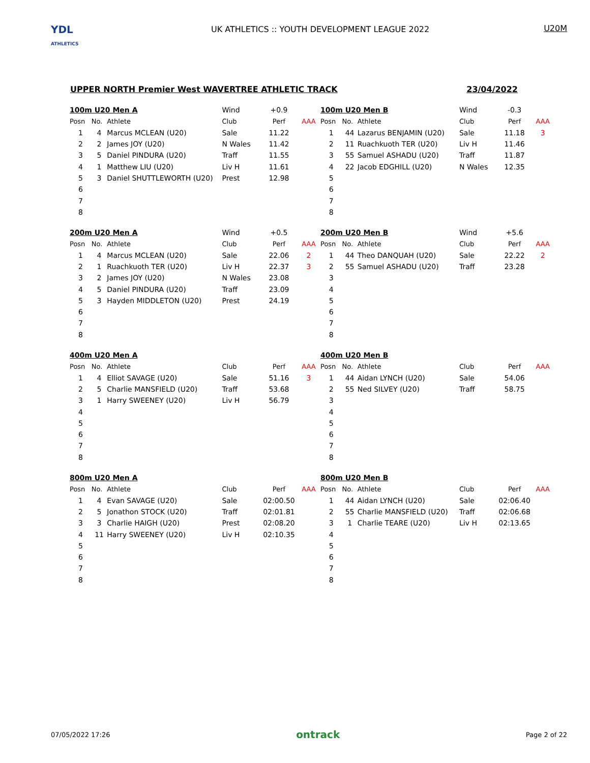YDL
ATHLETICS
UK ATHLETICS :: YOUTH DEVELOPMENT LEAGUE 2022
U20M
UPPER NORTH Premier West WAVERTREE ATHLETIC TRACK 23/04/2022
| 100m U20 Men A | | | Wind | +0.9 | |
| Posn | No. | Athlete | Club | Perf | AAA |
| 1 | 4 | Marcus MCLEAN (U20) | Sale | 11.22 | |
| 2 | 2 | James JOY (U20) | N Wales | 11.42 | |
| 3 | 5 | Daniel PINDURA (U20) | Traff | 11.55 | |
| 4 | 1 | Matthew LIU (U20) | Liv H | 11.61 | |
| 5 | 3 | Daniel SHUTTLEWORTH (U20) | Prest | 12.98 | |
| 6 | | | | | |
| 7 | | | | | |
| 8 | | | | | |
| 100m U20 Men B | | | Wind | -0.3 | |
| Posn | No. | Athlete | Club | Perf | AAA |
| 1 | 44 | Lazarus BENJAMIN (U20) | Sale | 11.18 | 3 |
| 2 | 11 | Ruachkuoth TER (U20) | Liv H | 11.46 | |
| 3 | 55 | Samuel ASHADU (U20) | Traff | 11.87 | |
| 4 | 22 | Jacob EDGHILL (U20) | N Wales | 12.35 | |
| 5 | | | | | |
| 6 | | | | | |
| 7 | | | | | |
| 8 | | | | | |
| 200m U20 Men A | | | Wind | +0.5 | |
| Posn | No. | Athlete | Club | Perf | AAA |
| 1 | 4 | Marcus MCLEAN (U20) | Sale | 22.06 | 2 |
| 2 | 1 | Ruachkuoth TER (U20) | Liv H | 22.37 | 3 |
| 3 | 2 | James JOY (U20) | N Wales | 23.08 | |
| 4 | 5 | Daniel PINDURA (U20) | Traff | 23.09 | |
| 5 | 3 | Hayden MIDDLETON (U20) | Prest | 24.19 | |
| 6 | | | | | |
| 7 | | | | | |
| 8 | | | | | |
| 200m U20 Men B | | | Wind | +5.6 | |
| Posn | No. | Athlete | Club | Perf | AAA |
| 1 | 44 | Theo DANQUAH (U20) | Sale | 22.22 | 2 |
| 2 | 55 | Samuel ASHADU (U20) | Traff | 23.28 | |
| 3 | | | | | |
| 4 | | | | | |
| 5 | | | | | |
| 6 | | | | | |
| 7 | | | | | |
| 8 | | | | | |
| 400m U20 Men A | | | | | |
| Posn | No. | Athlete | Club | Perf | AAA |
| 1 | 4 | Elliot SAVAGE (U20) | Sale | 51.16 | 3 |
| 2 | 5 | Charlie MANSFIELD (U20) | Traff | 53.68 | |
| 3 | 1 | Harry SWEENEY (U20) | Liv H | 56.79 | |
| 4 | | | | | |
| 5 | | | | | |
| 6 | | | | | |
| 7 | | | | | |
| 8 | | | | | |
| 400m U20 Men B | | | | | |
| Posn | No. | Athlete | Club | Perf | AAA |
| 1 | 44 | Aidan LYNCH (U20) | Sale | 54.06 | |
| 2 | 55 | Ned SILVEY (U20) | Traff | 58.75 | |
| 3 | | | | | |
| 4 | | | | | |
| 5 | | | | | |
| 6 | | | | | |
| 7 | | | | | |
| 8 | | | | | |
| 800m U20 Men A | | | | | |
| Posn | No. | Athlete | Club | Perf | AAA |
| 1 | 4 | Evan SAVAGE (U20) | Sale | 02:00.50 | |
| 2 | 5 | Jonathon STOCK (U20) | Traff | 02:01.81 | |
| 3 | 3 | Charlie HAIGH (U20) | Prest | 02:08.20 | |
| 4 | 11 | Harry SWEENEY (U20) | Liv H | 02:10.35 | |
| 5 | | | | | |
| 6 | | | | | |
| 7 | | | | | |
| 8 | | | | | |
| 800m U20 Men B | | | | | |
| Posn | No. | Athlete | Club | Perf | AAA |
| 1 | 44 | Aidan LYNCH (U20) | Sale | 02:06.40 | |
| 2 | 55 | Charlie MANSFIELD (U20) | Traff | 02:06.68 | |
| 3 | 1 | Charlie TEARE (U20) | Liv H | 02:13.65 | |
| 4 | | | | | |
| 5 | | | | | |
| 6 | | | | | |
| 7 | | | | | |
| 8 | | | | | |
07/05/2022 17:26 ontrack Page 2 of 22